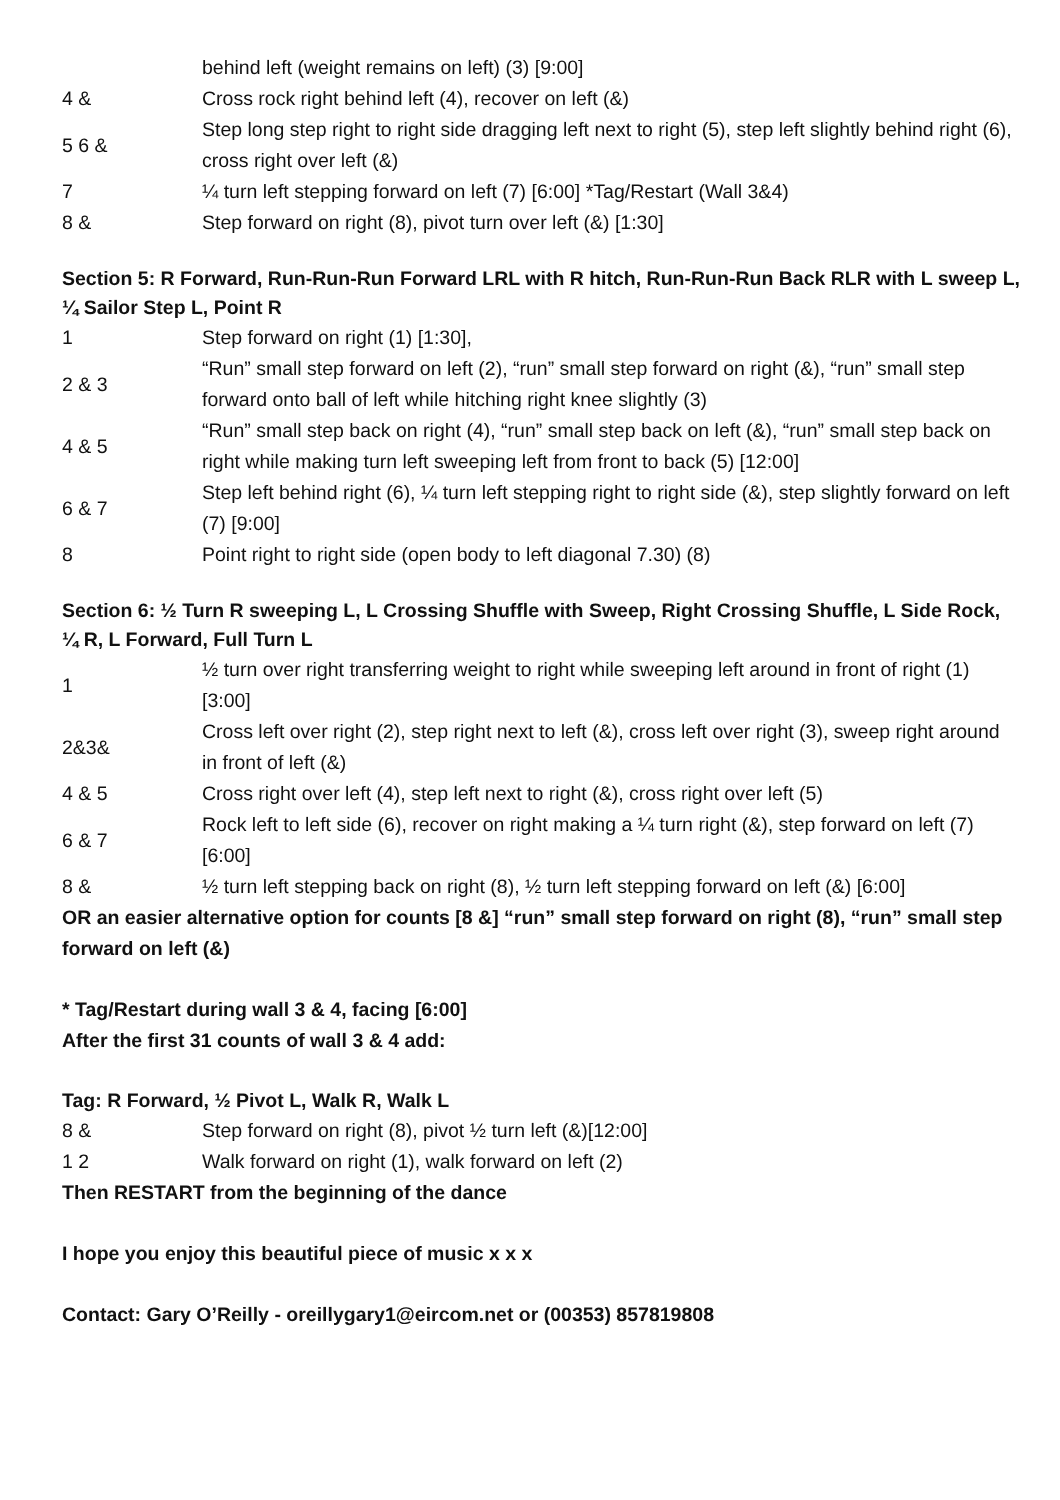| | behind left (weight remains on left) (3) [9:00] |
| 4 & | Cross rock right behind left (4), recover on left (&) |
| 5 6 & | Step long step right to right side dragging left next to right (5), step left slightly behind right (6), cross right over left (&) |
| 7 | ¼ turn left stepping forward on left (7) [6:00] *Tag/Restart (Wall 3&4) |
| 8 & | Step forward on right (8), pivot turn over left (&) [1:30] |
Section 5: R Forward, Run-Run-Run Forward LRL with R hitch, Run-Run-Run Back RLR with L sweep L, ¼ Sailor Step L, Point R
| 1 | Step forward on right (1) [1:30], |
| 2 & 3 | “Run” small step forward on left (2), “run” small step forward on right (&), “run” small step forward onto ball of left while hitching right knee slightly (3) |
| 4 & 5 | “Run” small step back on right (4), “run” small step back on left (&), “run” small step back on right while making turn left sweeping left from front to back (5) [12:00] |
| 6 & 7 | Step left behind right (6), ¼ turn left stepping right to right side (&), step slightly forward on left (7) [9:00] |
| 8 | Point right to right side (open body to left diagonal 7.30) (8) |
Section 6: ½ Turn R sweeping L, L Crossing Shuffle with Sweep, Right Crossing Shuffle, L Side Rock, ¼ R, L Forward, Full Turn L
| 1 | ½ turn over right transferring weight to right while sweeping left around in front of right (1) [3:00] |
| 2&3& | Cross left over right (2), step right next to left (&), cross left over right (3), sweep right around in front of left (&) |
| 4 & 5 | Cross right over left (4), step left next to right (&), cross right over left (5) |
| 6 & 7 | Rock left to left side (6), recover on right making a ¼ turn right (&), step forward on left (7) [6:00] |
| 8 & | ½ turn left stepping back on right (8), ½ turn left stepping forward on left (&) [6:00] |
OR an easier alternative option for counts [8 &] “run” small step forward on right (8), “run” small step forward on left (&)
* Tag/Restart during wall 3 & 4, facing [6:00]
After the first 31 counts of wall 3 & 4 add:
Tag: R Forward, ½ Pivot L, Walk R, Walk L
| 8 & | Step forward on right (8), pivot ½ turn left (&)[12:00] |
| 1 2 | Walk forward on right (1), walk forward on left (2) |
Then RESTART from the beginning of the dance
I hope you enjoy this beautiful piece of music x x x
Contact: Gary O’Reilly - oreillygary1@eircom.net or (00353) 857819808